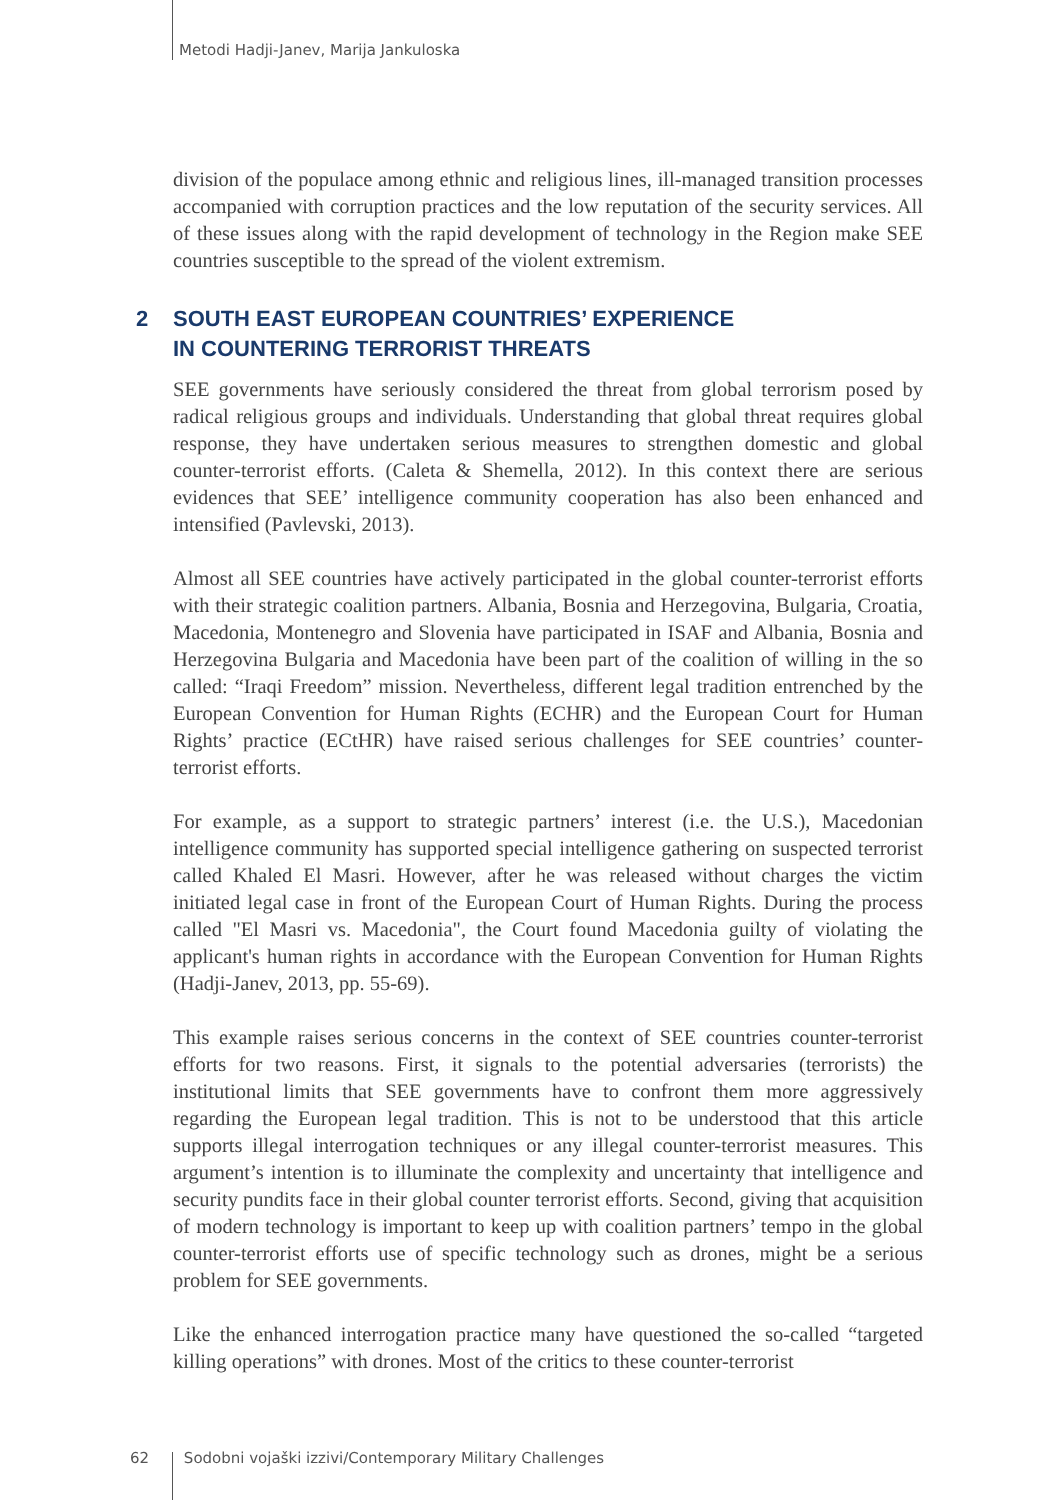Metodi Hadji-Janev, Marija Jankuloska
division of the populace among ethnic and religious lines, ill-managed transition processes accompanied with corruption practices and the low reputation of the security services. All of these issues along with the rapid development of technology in the Region make SEE countries susceptible to the spread of the violent extremism.
2 SOUTH EAST EUROPEAN COUNTRIES’ EXPERIENCE
IN COUNTERING TERRORIST THREATS
SEE governments have seriously considered the threat from global terrorism posed by radical religious groups and individuals. Understanding that global threat requires global response, they have undertaken serious measures to strengthen domestic and global counter-terrorist efforts. (Caleta & Shemella, 2012). In this context there are serious evidences that SEE’ intelligence community cooperation has also been enhanced and intensified (Pavlevski, 2013).
Almost all SEE countries have actively participated in the global counter-terrorist efforts with their strategic coalition partners. Albania, Bosnia and Herzegovina, Bulgaria, Croatia, Macedonia, Montenegro and Slovenia have participated in ISAF and Albania, Bosnia and Herzegovina Bulgaria and Macedonia have been part of the coalition of willing in the so called: “Iraqi Freedom” mission. Nevertheless, different legal tradition entrenched by the European Convention for Human Rights (ECHR) and the European Court for Human Rights’ practice (ECtHR) have raised serious challenges for SEE countries’ counter-terrorist efforts.
For example, as a support to strategic partners’ interest (i.e. the U.S.), Macedonian intelligence community has supported special intelligence gathering on suspected terrorist called Khaled El Masri. However, after he was released without charges the victim initiated legal case in front of the European Court of Human Rights. During the process called "El Masri vs. Macedonia", the Court found Macedonia guilty of violating the applicant's human rights in accordance with the European Convention for Human Rights (Hadji-Janev, 2013, pp. 55-69).
This example raises serious concerns in the context of SEE countries counter-terrorist efforts for two reasons. First, it signals to the potential adversaries (terrorists) the institutional limits that SEE governments have to confront them more aggressively regarding the European legal tradition. This is not to be understood that this article supports illegal interrogation techniques or any illegal counter-terrorist measures. This argument’s intention is to illuminate the complexity and uncertainty that intelligence and security pundits face in their global counter terrorist efforts. Second, giving that acquisition of modern technology is important to keep up with coalition partners’ tempo in the global counter-terrorist efforts use of specific technology such as drones, might be a serious problem for SEE governments.
Like the enhanced interrogation practice many have questioned the so-called “targeted killing operations” with drones. Most of the critics to these counter-terrorist
62 Sodobni vojaški izzivi/Contemporary Military Challenges